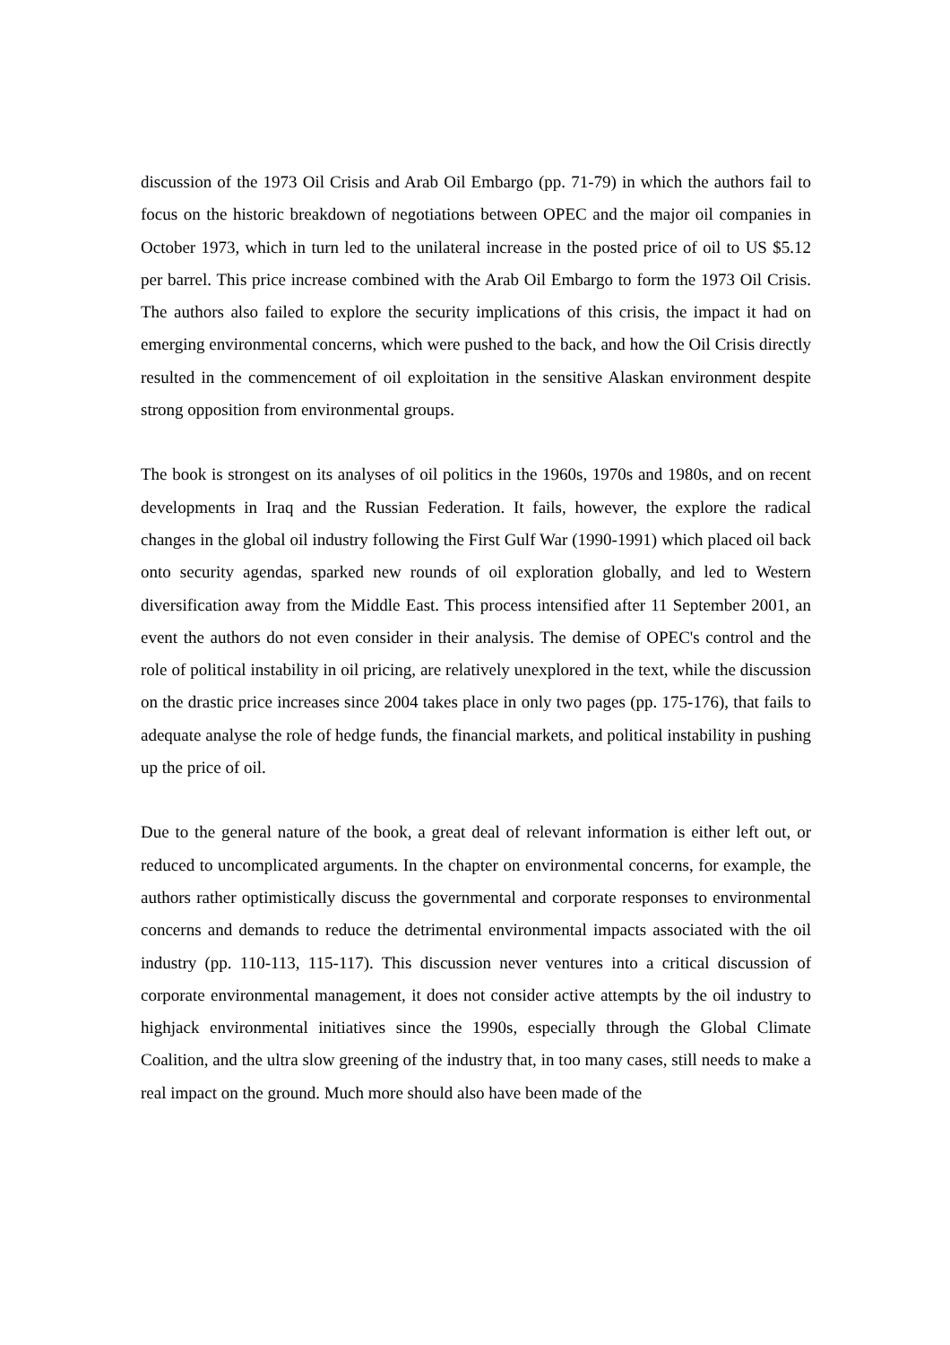discussion of the 1973 Oil Crisis and Arab Oil Embargo (pp. 71-79) in which the authors fail to focus on the historic breakdown of negotiations between OPEC and the major oil companies in October 1973, which in turn led to the unilateral increase in the posted price of oil to US $5.12 per barrel. This price increase combined with the Arab Oil Embargo to form the 1973 Oil Crisis. The authors also failed to explore the security implications of this crisis, the impact it had on emerging environmental concerns, which were pushed to the back, and how the Oil Crisis directly resulted in the commencement of oil exploitation in the sensitive Alaskan environment despite strong opposition from environmental groups.
The book is strongest on its analyses of oil politics in the 1960s, 1970s and 1980s, and on recent developments in Iraq and the Russian Federation. It fails, however, the explore the radical changes in the global oil industry following the First Gulf War (1990-1991) which placed oil back onto security agendas, sparked new rounds of oil exploration globally, and led to Western diversification away from the Middle East. This process intensified after 11 September 2001, an event the authors do not even consider in their analysis. The demise of OPEC's control and the role of political instability in oil pricing, are relatively unexplored in the text, while the discussion on the drastic price increases since 2004 takes place in only two pages (pp. 175-176), that fails to adequate analyse the role of hedge funds, the financial markets, and political instability in pushing up the price of oil.
Due to the general nature of the book, a great deal of relevant information is either left out, or reduced to uncomplicated arguments. In the chapter on environmental concerns, for example, the authors rather optimistically discuss the governmental and corporate responses to environmental concerns and demands to reduce the detrimental environmental impacts associated with the oil industry (pp. 110-113, 115-117). This discussion never ventures into a critical discussion of corporate environmental management, it does not consider active attempts by the oil industry to highjack environmental initiatives since the 1990s, especially through the Global Climate Coalition, and the ultra slow greening of the industry that, in too many cases, still needs to make a real impact on the ground. Much more should also have been made of the